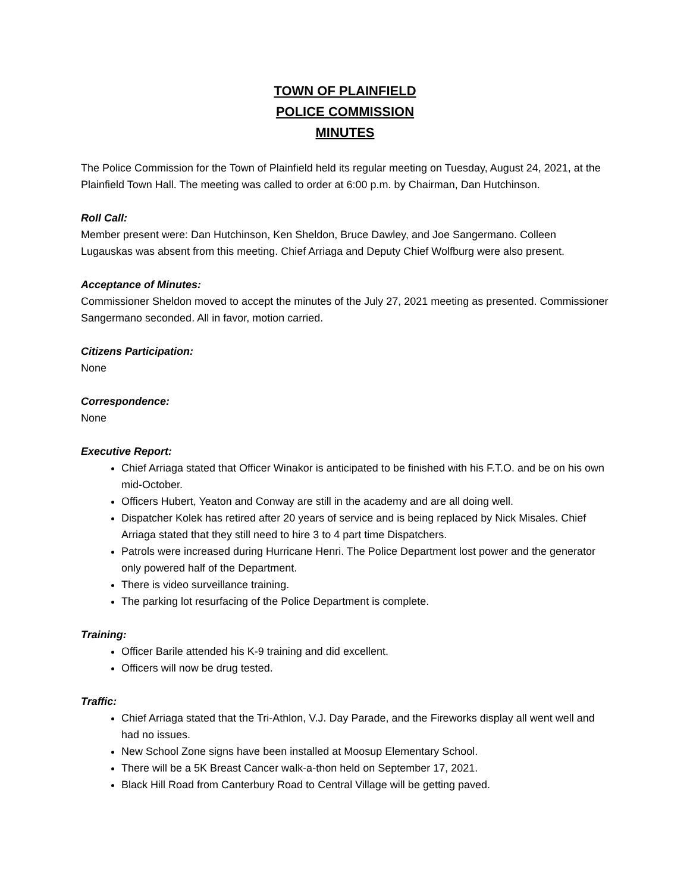TOWN OF PLAINFIELD
POLICE COMMISSION
MINUTES
The Police Commission for the Town of Plainfield held its regular meeting on Tuesday, August 24, 2021, at the Plainfield Town Hall. The meeting was called to order at 6:00 p.m. by Chairman, Dan Hutchinson.
Roll Call:
Member present were: Dan Hutchinson, Ken Sheldon, Bruce Dawley, and Joe Sangermano. Colleen Lugauskas was absent from this meeting. Chief Arriaga and Deputy Chief Wolfburg were also present.
Acceptance of Minutes:
Commissioner Sheldon moved to accept the minutes of the July 27, 2021 meeting as presented. Commissioner Sangermano seconded. All in favor, motion carried.
Citizens Participation:
None
Correspondence:
None
Executive Report:
Chief Arriaga stated that Officer Winakor is anticipated to be finished with his F.T.O. and be on his own mid-October.
Officers Hubert, Yeaton and Conway are still in the academy and are all doing well.
Dispatcher Kolek has retired after 20 years of service and is being replaced by Nick Misales. Chief Arriaga stated that they still need to hire 3 to 4 part time Dispatchers.
Patrols were increased during Hurricane Henri. The Police Department lost power and the generator only powered half of the Department.
There is video surveillance training.
The parking lot resurfacing of the Police Department is complete.
Training:
Officer Barile attended his K-9 training and did excellent.
Officers will now be drug tested.
Traffic:
Chief Arriaga stated that the Tri-Athlon, V.J. Day Parade, and the Fireworks display all went well and had no issues.
New School Zone signs have been installed at Moosup Elementary School.
There will be a 5K Breast Cancer walk-a-thon held on September 17, 2021.
Black Hill Road from Canterbury Road to Central Village will be getting paved.